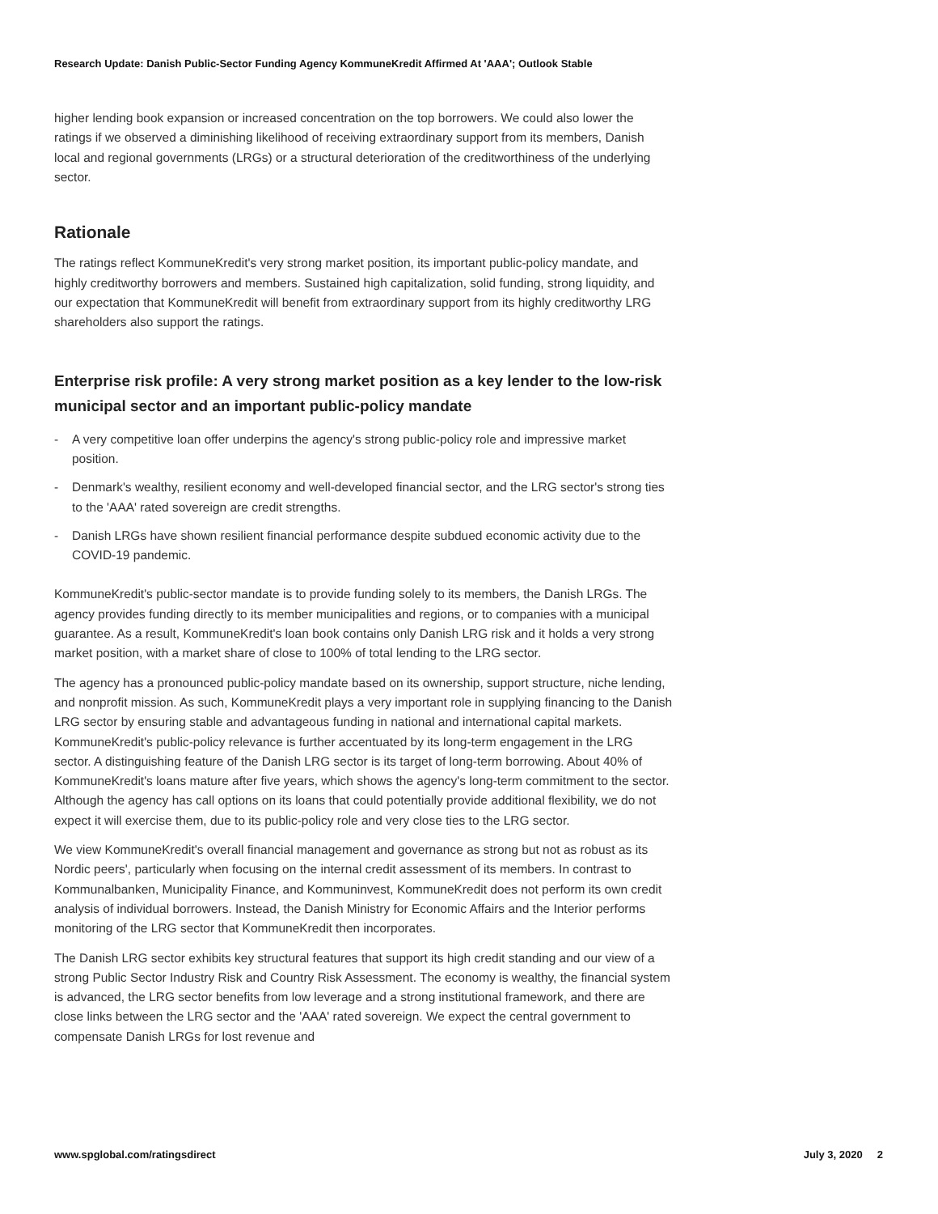Research Update: Danish Public-Sector Funding Agency KommuneKredit Affirmed At 'AAA'; Outlook Stable
higher lending book expansion or increased concentration on the top borrowers. We could also lower the ratings if we observed a diminishing likelihood of receiving extraordinary support from its members, Danish local and regional governments (LRGs) or a structural deterioration of the creditworthiness of the underlying sector.
Rationale
The ratings reflect KommuneKredit's very strong market position, its important public-policy mandate, and highly creditworthy borrowers and members. Sustained high capitalization, solid funding, strong liquidity, and our expectation that KommuneKredit will benefit from extraordinary support from its highly creditworthy LRG shareholders also support the ratings.
Enterprise risk profile: A very strong market position as a key lender to the low-risk municipal sector and an important public-policy mandate
- A very competitive loan offer underpins the agency's strong public-policy role and impressive market position.
- Denmark's wealthy, resilient economy and well-developed financial sector, and the LRG sector's strong ties to the 'AAA' rated sovereign are credit strengths.
- Danish LRGs have shown resilient financial performance despite subdued economic activity due to the COVID-19 pandemic.
KommuneKredit's public-sector mandate is to provide funding solely to its members, the Danish LRGs. The agency provides funding directly to its member municipalities and regions, or to companies with a municipal guarantee. As a result, KommuneKredit's loan book contains only Danish LRG risk and it holds a very strong market position, with a market share of close to 100% of total lending to the LRG sector.
The agency has a pronounced public-policy mandate based on its ownership, support structure, niche lending, and nonprofit mission. As such, KommuneKredit plays a very important role in supplying financing to the Danish LRG sector by ensuring stable and advantageous funding in national and international capital markets. KommuneKredit's public-policy relevance is further accentuated by its long-term engagement in the LRG sector. A distinguishing feature of the Danish LRG sector is its target of long-term borrowing. About 40% of KommuneKredit's loans mature after five years, which shows the agency's long-term commitment to the sector. Although the agency has call options on its loans that could potentially provide additional flexibility, we do not expect it will exercise them, due to its public-policy role and very close ties to the LRG sector.
We view KommuneKredit's overall financial management and governance as strong but not as robust as its Nordic peers', particularly when focusing on the internal credit assessment of its members. In contrast to Kommunalbanken, Municipality Finance, and Kommuninvest, KommuneKredit does not perform its own credit analysis of individual borrowers. Instead, the Danish Ministry for Economic Affairs and the Interior performs monitoring of the LRG sector that KommuneKredit then incorporates.
The Danish LRG sector exhibits key structural features that support its high credit standing and our view of a strong Public Sector Industry Risk and Country Risk Assessment. The economy is wealthy, the financial system is advanced, the LRG sector benefits from low leverage and a strong institutional framework, and there are close links between the LRG sector and the 'AAA' rated sovereign. We expect the central government to compensate Danish LRGs for lost revenue and
www.spglobal.com/ratingsdirect July 3, 2020 2